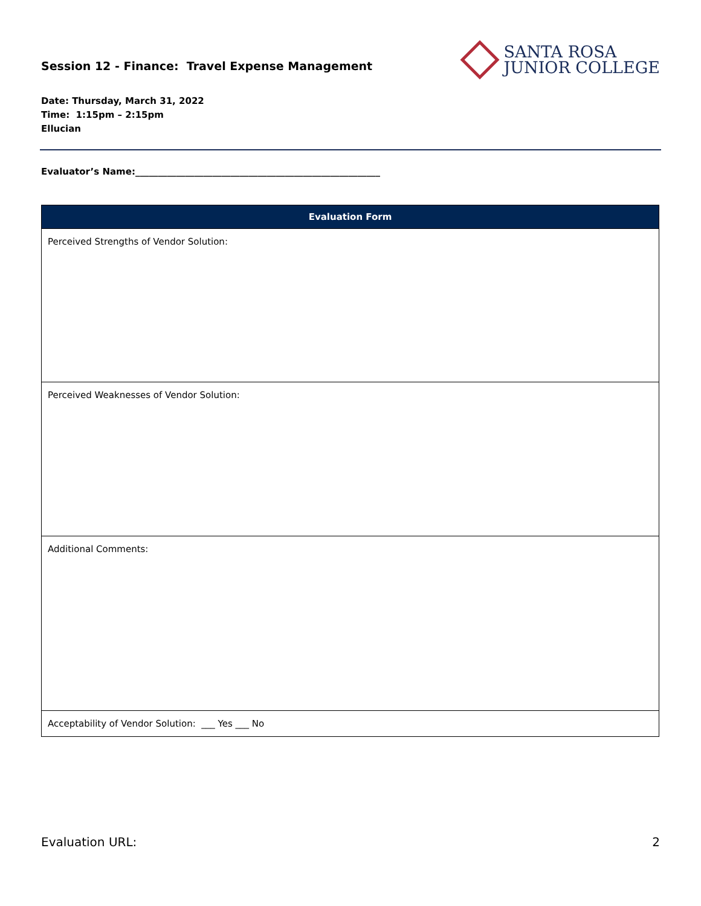Session 12 - Finance: Travel Expense Management
SANTA ROSA
JUNIOR COLLEGE
Date: Thursday, March 31, 2022
Time: 1:15pm – 2:15pm
Ellucian
Evaluator’s Name:______________________________________________________
| Evaluation Form |
| --- |
| Perceived Strengths of Vendor Solution: |
| Perceived Weaknesses of Vendor Solution: |
| Additional Comments: |
| Acceptability of Vendor Solution: ___ Yes ___ No |
Evaluation URL: 2